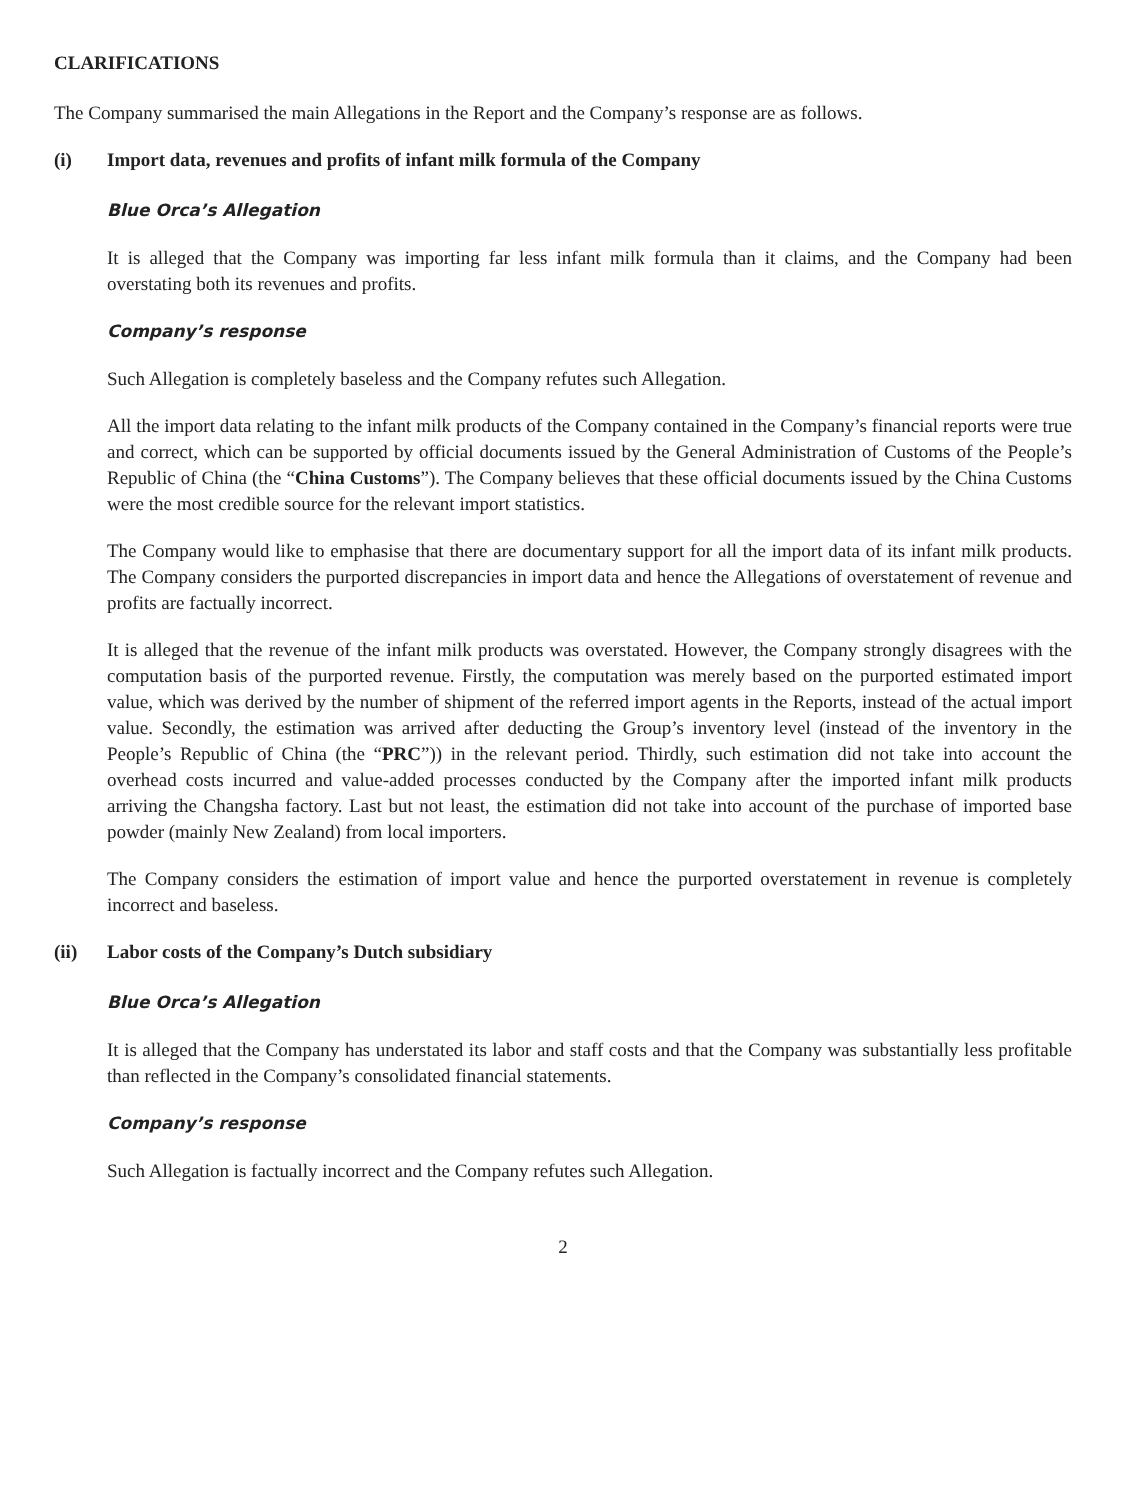CLARIFICATIONS
The Company summarised the main Allegations in the Report and the Company’s response are as follows.
(i) Import data, revenues and profits of infant milk formula of the Company
Blue Orca’s Allegation
It is alleged that the Company was importing far less infant milk formula than it claims, and the Company had been overstating both its revenues and profits.
Company’s response
Such Allegation is completely baseless and the Company refutes such Allegation.
All the import data relating to the infant milk products of the Company contained in the Company’s financial reports were true and correct, which can be supported by official documents issued by the General Administration of Customs of the People’s Republic of China (the “China Customs”). The Company believes that these official documents issued by the China Customs were the most credible source for the relevant import statistics.
The Company would like to emphasise that there are documentary support for all the import data of its infant milk products. The Company considers the purported discrepancies in import data and hence the Allegations of overstatement of revenue and profits are factually incorrect.
It is alleged that the revenue of the infant milk products was overstated. However, the Company strongly disagrees with the computation basis of the purported revenue. Firstly, the computation was merely based on the purported estimated import value, which was derived by the number of shipment of the referred import agents in the Reports, instead of the actual import value. Secondly, the estimation was arrived after deducting the Group’s inventory level (instead of the inventory in the People’s Republic of China (the “PRC”)) in the relevant period. Thirdly, such estimation did not take into account the overhead costs incurred and value-added processes conducted by the Company after the imported infant milk products arriving the Changsha factory. Last but not least, the estimation did not take into account of the purchase of imported base powder (mainly New Zealand) from local importers.
The Company considers the estimation of import value and hence the purported overstatement in revenue is completely incorrect and baseless.
(ii) Labor costs of the Company’s Dutch subsidiary
Blue Orca’s Allegation
It is alleged that the Company has understated its labor and staff costs and that the Company was substantially less profitable than reflected in the Company’s consolidated financial statements.
Company’s response
Such Allegation is factually incorrect and the Company refutes such Allegation.
2